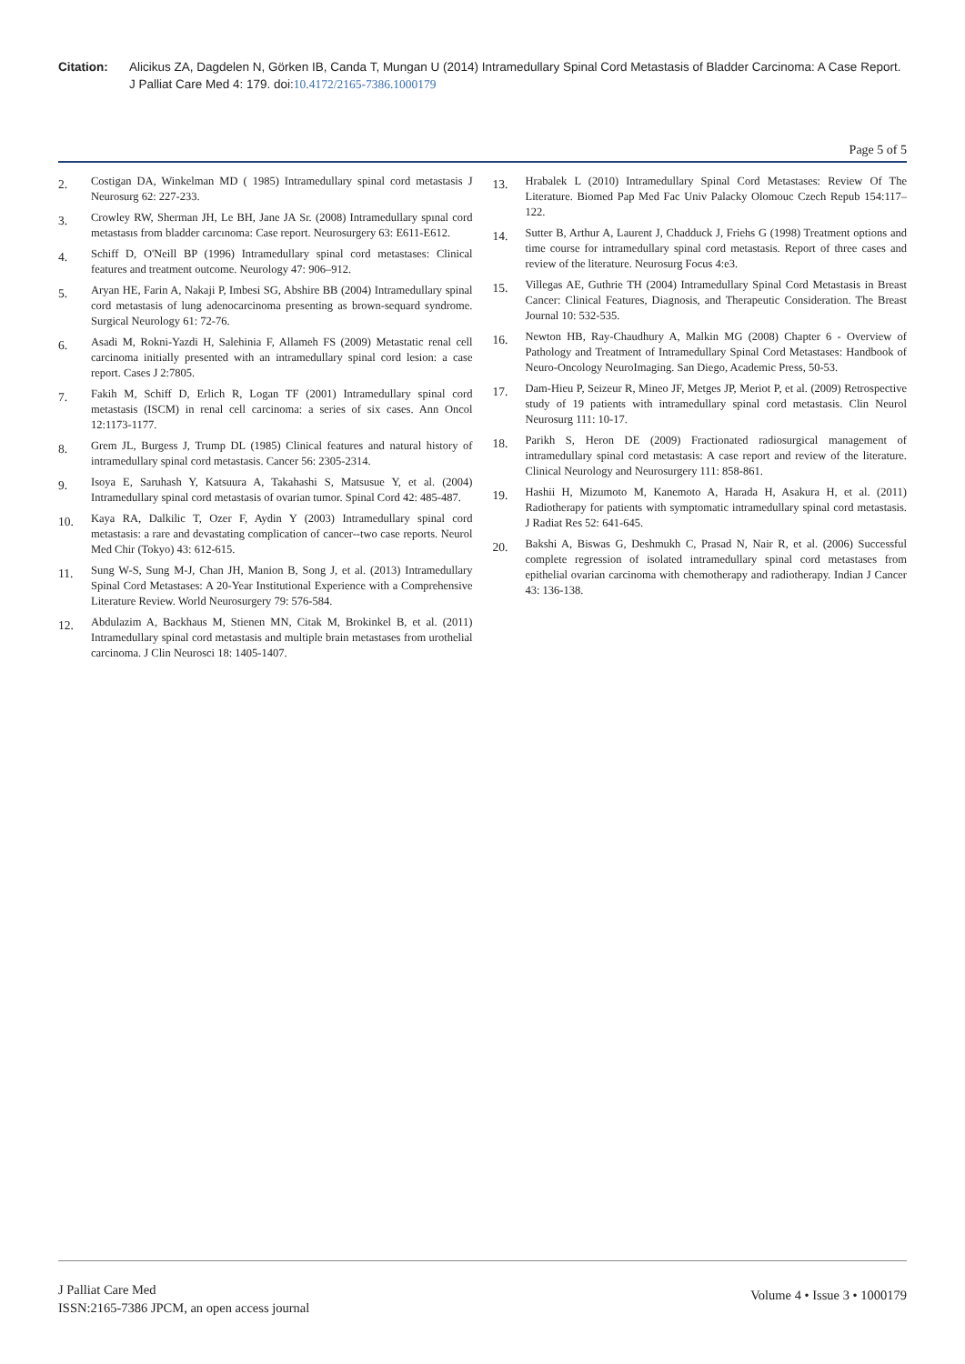Citation: Alicikus ZA, Dagdelen N, Görken IB, Canda T, Mungan U (2014) Intramedullary Spinal Cord Metastasis of Bladder Carcinoma: A Case Report. J Palliat Care Med 4: 179. doi:10.4172/2165-7386.1000179
Page 5 of 5
2. Costigan DA, Winkelman MD ( 1985) Intramedullary spinal cord metastasis J Neurosurg 62: 227-233.
3. Crowley RW, Sherman JH, Le BH, Jane JA Sr. (2008) Intramedullary spınal cord metastasıs from bladder carcınoma: Case report. Neurosurgery 63: E611-E612.
4. Schiff D, O'Neill BP (1996) Intramedullary spinal cord metastases: Clinical features and treatment outcome. Neurology 47: 906–912.
5. Aryan HE, Farin A, Nakaji P, Imbesi SG, Abshire BB (2004) Intramedullary spinal cord metastasis of lung adenocarcinoma presenting as brown-sequard syndrome. Surgical Neurology 61: 72-76.
6. Asadi M, Rokni-Yazdi H, Salehinia F, Allameh FS (2009) Metastatic renal cell carcinoma initially presented with an intramedullary spinal cord lesion: a case report. Cases J 2:7805.
7. Fakih M, Schiff D, Erlich R, Logan TF (2001) Intramedullary spinal cord metastasis (ISCM) in renal cell carcinoma: a series of six cases. Ann Oncol 12:1173-1177.
8. Grem JL, Burgess J, Trump DL (1985) Clinical features and natural history of intramedullary spinal cord metastasis. Cancer 56: 2305-2314.
9. Isoya E, Saruhash Y, Katsuura A, Takahashi S, Matsusue Y, et al. (2004) Intramedullary spinal cord metastasis of ovarian tumor. Spinal Cord 42: 485-487.
10. Kaya RA, Dalkilic T, Ozer F, Aydin Y (2003) Intramedullary spinal cord metastasis: a rare and devastating complication of cancer--two case reports. Neurol Med Chir (Tokyo) 43: 612-615.
11. Sung W-S, Sung M-J, Chan JH, Manion B, Song J, et al. (2013) Intramedullary Spinal Cord Metastases: A 20-Year Institutional Experience with a Comprehensive Literature Review. World Neurosurgery 79: 576-584.
12. Abdulazim A, Backhaus M, Stienen MN, Citak M, Brokinkel B, et al. (2011) Intramedullary spinal cord metastasis and multiple brain metastases from urothelial carcinoma. J Clin Neurosci 18: 1405-1407.
13. Hrabalek L (2010) Intramedullary Spinal Cord Metastases: Review Of The Literature. Biomed Pap Med Fac Univ Palacky Olomouc Czech Repub 154:117–122.
14. Sutter B, Arthur A, Laurent J, Chadduck J, Friehs G (1998) Treatment options and time course for intramedullary spinal cord metastasis. Report of three cases and review of the literature. Neurosurg Focus 4:e3.
15. Villegas AE, Guthrie TH (2004) Intramedullary Spinal Cord Metastasis in Breast Cancer: Clinical Features, Diagnosis, and Therapeutic Consideration. The Breast Journal 10: 532-535.
16. Newton HB, Ray-Chaudhury A, Malkin MG (2008) Chapter 6 - Overview of Pathology and Treatment of Intramedullary Spinal Cord Metastases: Handbook of Neuro-Oncology NeuroImaging. San Diego, Academic Press, 50-53.
17. Dam-Hieu P, Seizeur R, Mineo JF, Metges JP, Meriot P, et al. (2009) Retrospective study of 19 patients with intramedullary spinal cord metastasis. Clin Neurol Neurosurg 111: 10-17.
18. Parikh S, Heron DE (2009) Fractionated radiosurgical management of intramedullary spinal cord metastasis: A case report and review of the literature. Clinical Neurology and Neurosurgery 111: 858-861.
19. Hashii H, Mizumoto M, Kanemoto A, Harada H, Asakura H, et al. (2011) Radiotherapy for patients with symptomatic intramedullary spinal cord metastasis. J Radiat Res 52: 641-645.
20. Bakshi A, Biswas G, Deshmukh C, Prasad N, Nair R, et al. (2006) Successful complete regression of isolated intramedullary spinal cord metastases from epithelial ovarian carcinoma with chemotherapy and radiotherapy. Indian J Cancer 43: 136-138.
J Palliat Care Med
ISSN:2165-7386 JPCM, an open access journal
Volume 4 • Issue 3 • 1000179